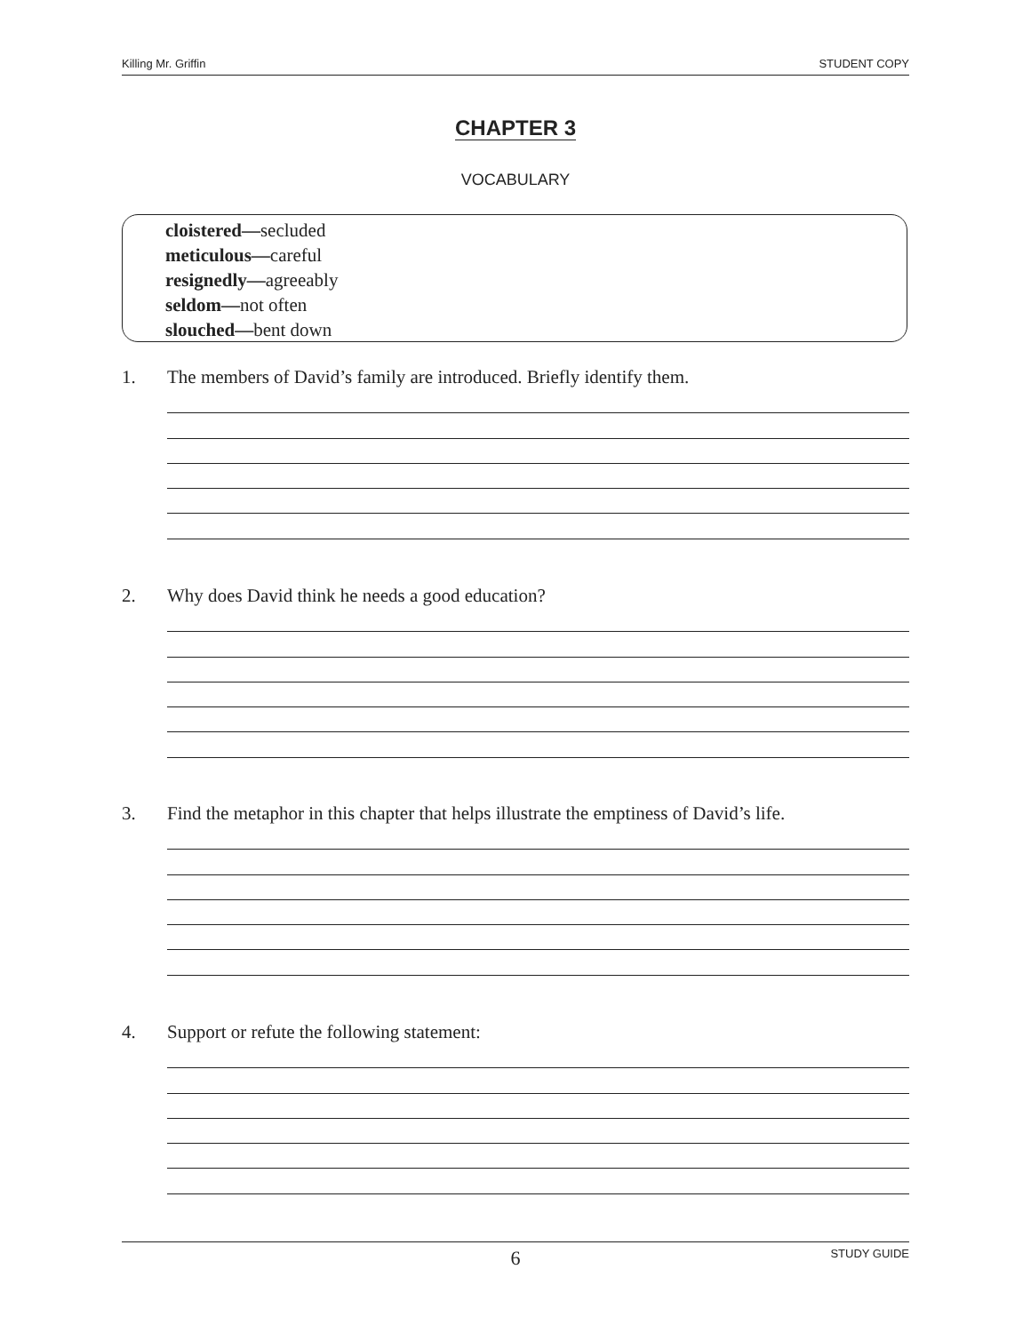Killing Mr. Griffin STUDENT COPY
CHAPTER 3
VOCABULARY
cloistered—secluded
meticulous—careful
resignedly—agreeably
seldom—not often
slouched—bent down
1. The members of David’s family are introduced. Briefly identify them.
2. Why does David think he needs a good education?
3. Find the metaphor in this chapter that helps illustrate the emptiness of David’s life.
4. Support or refute the following statement:
6 STUDY GUIDE